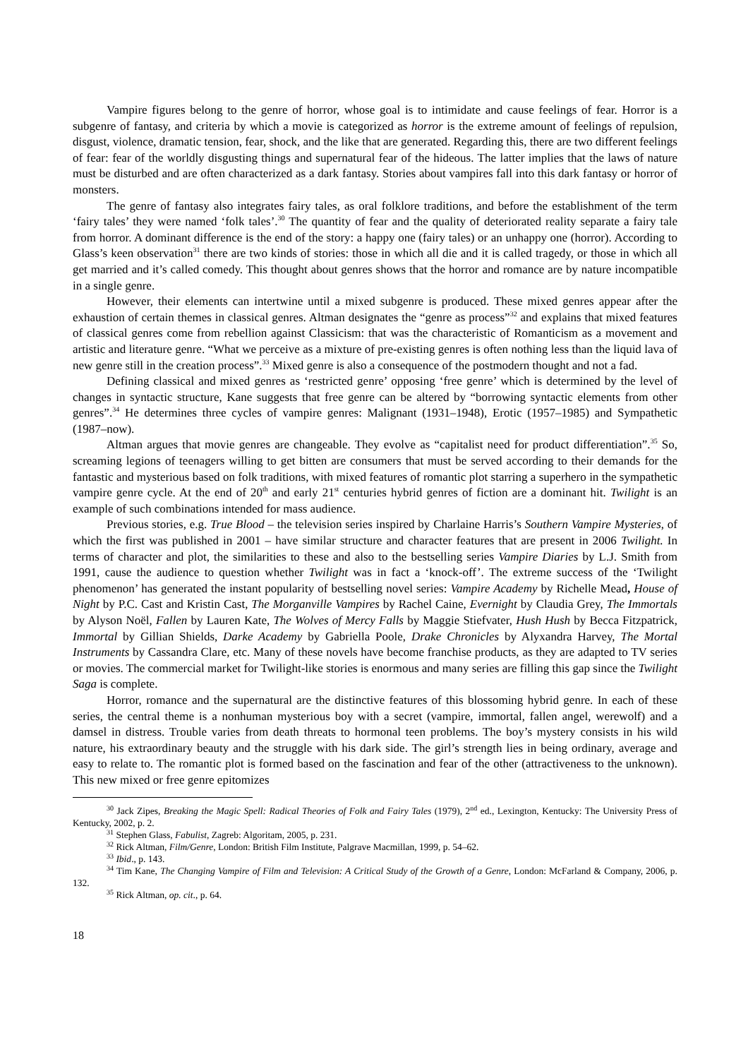Vampire figures belong to the genre of horror, whose goal is to intimidate and cause feelings of fear. Horror is a subgenre of fantasy, and criteria by which a movie is categorized as horror is the extreme amount of feelings of repulsion, disgust, violence, dramatic tension, fear, shock, and the like that are generated. Regarding this, there are two different feelings of fear: fear of the worldly disgusting things and supernatural fear of the hideous. The latter implies that the laws of nature must be disturbed and are often characterized as a dark fantasy. Stories about vampires fall into this dark fantasy or horror of monsters.
The genre of fantasy also integrates fairy tales, as oral folklore traditions, and before the establishment of the term ‘fairy tales’ they were named ‘folk tales’.<sup>30</sup> The quantity of fear and the quality of deteriorated reality separate a fairy tale from horror. A dominant difference is the end of the story: a happy one (fairy tales) or an unhappy one (horror). According to Glass’s keen observation<sup>31</sup> there are two kinds of stories: those in which all die and it is called tragedy, or those in which all get married and it’s called comedy. This thought about genres shows that the horror and romance are by nature incompatible in a single genre.
However, their elements can intertwine until a mixed subgenre is produced. These mixed genres appear after the exhaustion of certain themes in classical genres. Altman designates the “genre as process”<sup>32</sup> and explains that mixed features of classical genres come from rebellion against Classicism: that was the characteristic of Romanticism as a movement and artistic and literature genre. “What we perceive as a mixture of pre-existing genres is often nothing less than the liquid lava of new genre still in the creation process”.<sup>33</sup> Mixed genre is also a consequence of the postmodern thought and not a fad.
Defining classical and mixed genres as ‘restricted genre’ opposing ‘free genre’ which is determined by the level of changes in syntactic structure, Kane suggests that free genre can be altered by “borrowing syntactic elements from other genres”.<sup>34</sup> He determines three cycles of vampire genres: Malignant (1931–1948), Erotic (1957–1985) and Sympathetic (1987–now).
Altman argues that movie genres are changeable. They evolve as “capitalist need for product differentiation”.<sup>35</sup> So, screaming legions of teenagers willing to get bitten are consumers that must be served according to their demands for the fantastic and mysterious based on folk traditions, with mixed features of romantic plot starring a superhero in the sympathetic vampire genre cycle. At the end of 20<sup>th</sup> and early 21<sup>st</sup> centuries hybrid genres of fiction are a dominant hit. Twilight is an example of such combinations intended for mass audience.
Previous stories, e.g. True Blood – the television series inspired by Charlaine Harris’s Southern Vampire Mysteries, of which the first was published in 2001 – have similar structure and character features that are present in 2006 Twilight. In terms of character and plot, the similarities to these and also to the bestselling series Vampire Diaries by L.J. Smith from 1991, cause the audience to question whether Twilight was in fact a ‘knock-off’. The extreme success of the ‘Twilight phenomenon’ has generated the instant popularity of bestselling novel series: Vampire Academy by Richelle Mead, House of Night by P.C. Cast and Kristin Cast, The Morganville Vampires by Rachel Caine, Evernight by Claudia Grey, The Immortals by Alyson Noël, Fallen by Lauren Kate, The Wolves of Mercy Falls by Maggie Stiefvater, Hush Hush by Becca Fitzpatrick, Immortal by Gillian Shields, Darke Academy by Gabriella Poole, Drake Chronicles by Alyxandra Harvey, The Mortal Instruments by Cassandra Clare, etc. Many of these novels have become franchise products, as they are adapted to TV series or movies. The commercial market for Twilight-like stories is enormous and many series are filling this gap since the Twilight Saga is complete.
Horror, romance and the supernatural are the distinctive features of this blossoming hybrid genre. In each of these series, the central theme is a nonhuman mysterious boy with a secret (vampire, immortal, fallen angel, werewolf) and a damsel in distress. Trouble varies from death threats to hormonal teen problems. The boy’s mystery consists in his wild nature, his extraordinary beauty and the struggle with his dark side. The girl’s strength lies in being ordinary, average and easy to relate to. The romantic plot is formed based on the fascination and fear of the other (attractiveness to the unknown). This new mixed or free genre epitomizes
<sup>30</sup> Jack Zipes, Breaking the Magic Spell: Radical Theories of Folk and Fairy Tales (1979), 2<sup>nd</sup> ed., Lexington, Kentucky: The University Press of Kentucky, 2002, p. 2.
<sup>31</sup> Stephen Glass, Fabulist, Zagreb: Algoritam, 2005, p. 231.
<sup>32</sup> Rick Altman, Film/Genre, London: British Film Institute, Palgrave Macmillan, 1999, p. 54–62.
<sup>33</sup> Ibid., p. 143.
<sup>34</sup> Tim Kane, The Changing Vampire of Film and Television: A Critical Study of the Growth of a Genre, London: McFarland & Company, 2006, p. 132.
<sup>35</sup> Rick Altman, op. cit., p. 64.
18